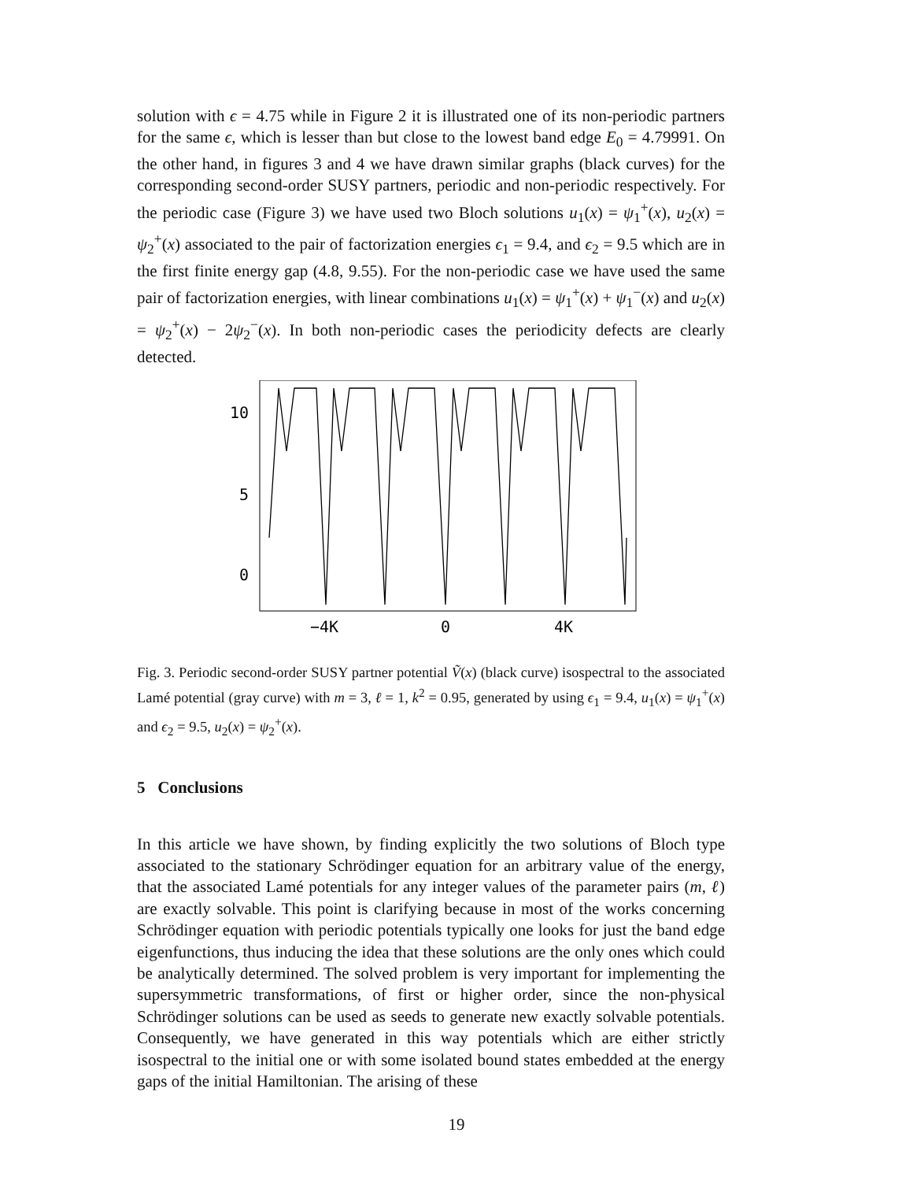solution with ϵ = 4.75 while in Figure 2 it is illustrated one of its non-periodic partners for the same ϵ, which is lesser than but close to the lowest band edge E<sub>0</sub> = 4.79991. On the other hand, in figures 3 and 4 we have drawn similar graphs (black curves) for the corresponding second-order SUSY partners, periodic and non-periodic respectively. For the periodic case (Figure 3) we have used two Bloch solutions u<sub>1</sub>(x) = ψ<sub>1</sub><sup>+</sup>(x), u<sub>2</sub>(x) = ψ<sub>2</sub><sup>+</sup>(x) associated to the pair of factorization energies ϵ<sub>1</sub> = 9.4, and ϵ<sub>2</sub> = 9.5 which are in the first finite energy gap (4.8, 9.55). For the non-periodic case we have used the same pair of factorization energies, with linear combinations u<sub>1</sub>(x) = ψ<sub>1</sub><sup>+</sup>(x) + ψ<sub>1</sub><sup>−</sup>(x) and u<sub>2</sub>(x) = ψ<sub>2</sub><sup>+</sup>(x) − 2ψ<sub>2</sub><sup>−</sup>(x). In both non-periodic cases the periodicity defects are clearly detected.
10
5
0
−4K
0
4K
Fig. 3. Periodic second-order SUSY partner potential Ṽ(x) (black curve) isospectral to the associated Lamé potential (gray curve) with m = 3, ℓ = 1, k<sup>2</sup> = 0.95, generated by using ϵ<sub>1</sub> = 9.4, u<sub>1</sub>(x) = ψ<sub>1</sub><sup>+</sup>(x) and ϵ<sub>2</sub> = 9.5, u<sub>2</sub>(x) = ψ<sub>2</sub><sup>+</sup>(x).
5 Conclusions
In this article we have shown, by finding explicitly the two solutions of Bloch type associated to the stationary Schrödinger equation for an arbitrary value of the energy, that the associated Lamé potentials for any integer values of the parameter pairs (m, ℓ) are exactly solvable. This point is clarifying because in most of the works concerning Schrödinger equation with periodic potentials typically one looks for just the band edge eigenfunctions, thus inducing the idea that these solutions are the only ones which could be analytically determined. The solved problem is very important for implementing the supersymmetric transformations, of first or higher order, since the non-physical Schrödinger solutions can be used as seeds to generate new exactly solvable potentials. Consequently, we have generated in this way potentials which are either strictly isospectral to the initial one or with some isolated bound states embedded at the energy gaps of the initial Hamiltonian. The arising of these
19